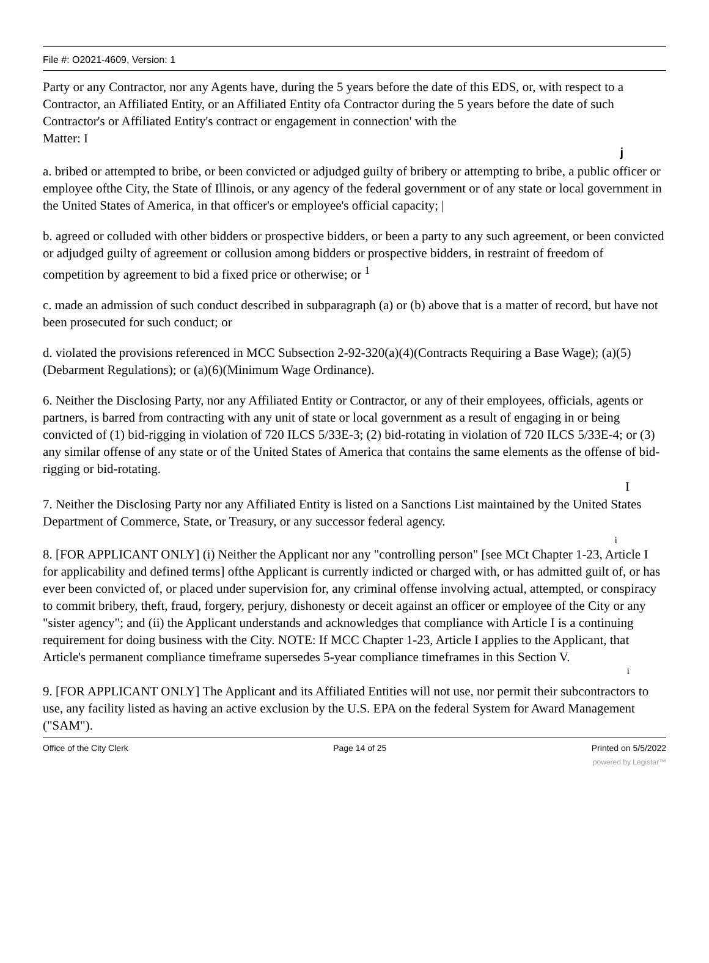File #: O2021-4609, Version: 1
Party or any Contractor, nor any Agents have, during the 5 years before the date of this EDS, or, with respect to a Contractor, an Affiliated Entity, or an Affiliated Entity ofa Contractor during the 5 years before the date of such Contractor's or Affiliated Entity's contract or engagement in connection' with the
Matter: I
j
a. bribed or attempted to bribe, or been convicted or adjudged guilty of bribery or attempting to bribe, a public officer or employee ofthe City, the State of Illinois, or any agency of the federal government or of any state or local government in the United States of America, in that officer's or employee's official capacity; |
b. agreed or colluded with other bidders or prospective bidders, or been a party to any such agreement, or been convicted or adjudged guilty of agreement or collusion among bidders or prospective bidders, in restraint of freedom of competition by agreement to bid a fixed price or otherwise; or <sup>1</sup>
c. made an admission of such conduct described in subparagraph (a) or (b) above that is a matter of record, but have not been prosecuted for such conduct; or
d. violated the provisions referenced in MCC Subsection 2-92-320(a)(4)(Contracts Requiring a Base Wage); (a)(5)(Debarment Regulations); or (a)(6)(Minimum Wage Ordinance).
6. Neither the Disclosing Party, nor any Affiliated Entity or Contractor, or any of their employees, officials, agents or partners, is barred from contracting with any unit of state or local government as a result of engaging in or being convicted of (1) bid-rigging in violation of 720 ILCS 5/33E-3; (2) bid-rotating in violation of 720 ILCS 5/33E-4; or (3) any similar offense of any state or of the United States of America that contains the same elements as the offense of bid-rigging or bid-rotating.
I
7. Neither the Disclosing Party nor any Affiliated Entity is listed on a Sanctions List maintained by the United States Department of Commerce, State, or Treasury, or any successor federal agency.
i
8. [FOR APPLICANT ONLY] (i) Neither the Applicant nor any "controlling person" [see MCt Chapter 1-23, Article I for applicability and defined terms] ofthe Applicant is currently indicted or charged with, or has admitted guilt of, or has ever been convicted of, or placed under supervision for, any criminal offense involving actual, attempted, or conspiracy to commit bribery, theft, fraud, forgery, perjury, dishonesty or deceit against an officer or employee of the City or any "sister agency"; and (ii) the Applicant understands and acknowledges that compliance with Article I is a continuing requirement for doing business with the City. NOTE: If MCC Chapter 1-23, Article I applies to the Applicant, that
Article's permanent compliance timeframe supersedes 5-year compliance timeframes in this Section V.
i
9. [FOR APPLICANT ONLY] The Applicant and its Affiliated Entities will not use, nor permit their subcontractors to use, any facility listed as having an active exclusion by the U.S. EPA on the federal System for Award Management ("SAM").
Office of the City Clerk Page 14 of 25 Printed on 5/5/2022
powered by Legistar™